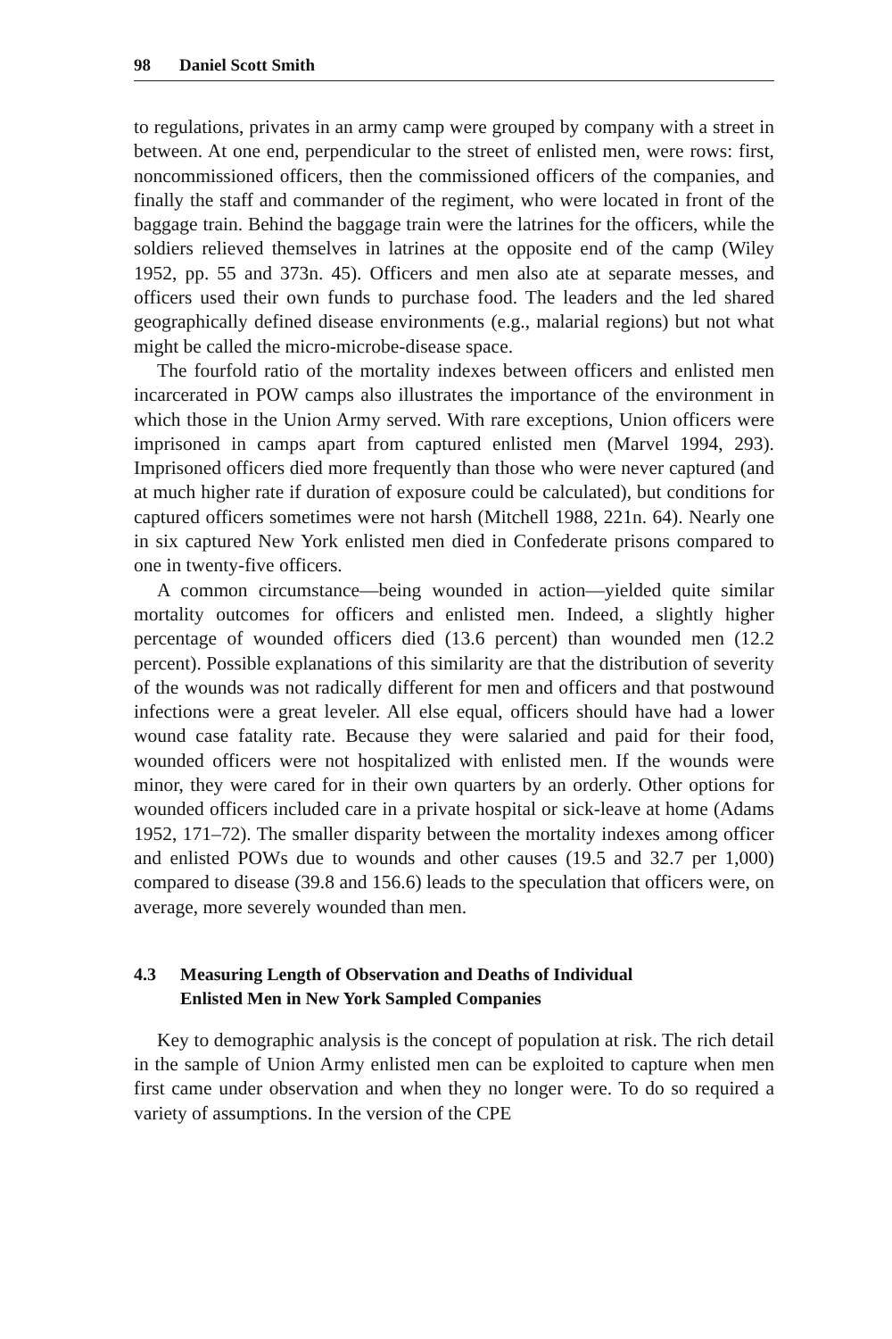98 Daniel Scott Smith
to regulations, privates in an army camp were grouped by company with a street in between. At one end, perpendicular to the street of enlisted men, were rows: first, noncommissioned officers, then the commissioned officers of the companies, and finally the staff and commander of the regiment, who were located in front of the baggage train. Behind the baggage train were the latrines for the officers, while the soldiers relieved themselves in latrines at the opposite end of the camp (Wiley 1952, pp. 55 and 373n. 45). Officers and men also ate at separate messes, and officers used their own funds to purchase food. The leaders and the led shared geographically defined disease environments (e.g., malarial regions) but not what might be called the micro-microbe-disease space.
The fourfold ratio of the mortality indexes between officers and enlisted men incarcerated in POW camps also illustrates the importance of the environment in which those in the Union Army served. With rare exceptions, Union officers were imprisoned in camps apart from captured enlisted men (Marvel 1994, 293). Imprisoned officers died more frequently than those who were never captured (and at much higher rate if duration of exposure could be calculated), but conditions for captured officers sometimes were not harsh (Mitchell 1988, 221n. 64). Nearly one in six captured New York enlisted men died in Confederate prisons compared to one in twenty-five officers.
A common circumstance—being wounded in action—yielded quite similar mortality outcomes for officers and enlisted men. Indeed, a slightly higher percentage of wounded officers died (13.6 percent) than wounded men (12.2 percent). Possible explanations of this similarity are that the distribution of severity of the wounds was not radically different for men and officers and that postwound infections were a great leveler. All else equal, officers should have had a lower wound case fatality rate. Because they were salaried and paid for their food, wounded officers were not hospitalized with enlisted men. If the wounds were minor, they were cared for in their own quarters by an orderly. Other options for wounded officers included care in a private hospital or sick-leave at home (Adams 1952, 171–72). The smaller disparity between the mortality indexes among officer and enlisted POWs due to wounds and other causes (19.5 and 32.7 per 1,000) compared to disease (39.8 and 156.6) leads to the speculation that officers were, on average, more severely wounded than men.
4.3 Measuring Length of Observation and Deaths of Individual
Enlisted Men in New York Sampled Companies
Key to demographic analysis is the concept of population at risk. The rich detail in the sample of Union Army enlisted men can be exploited to capture when men first came under observation and when they no longer were. To do so required a variety of assumptions. In the version of the CPE